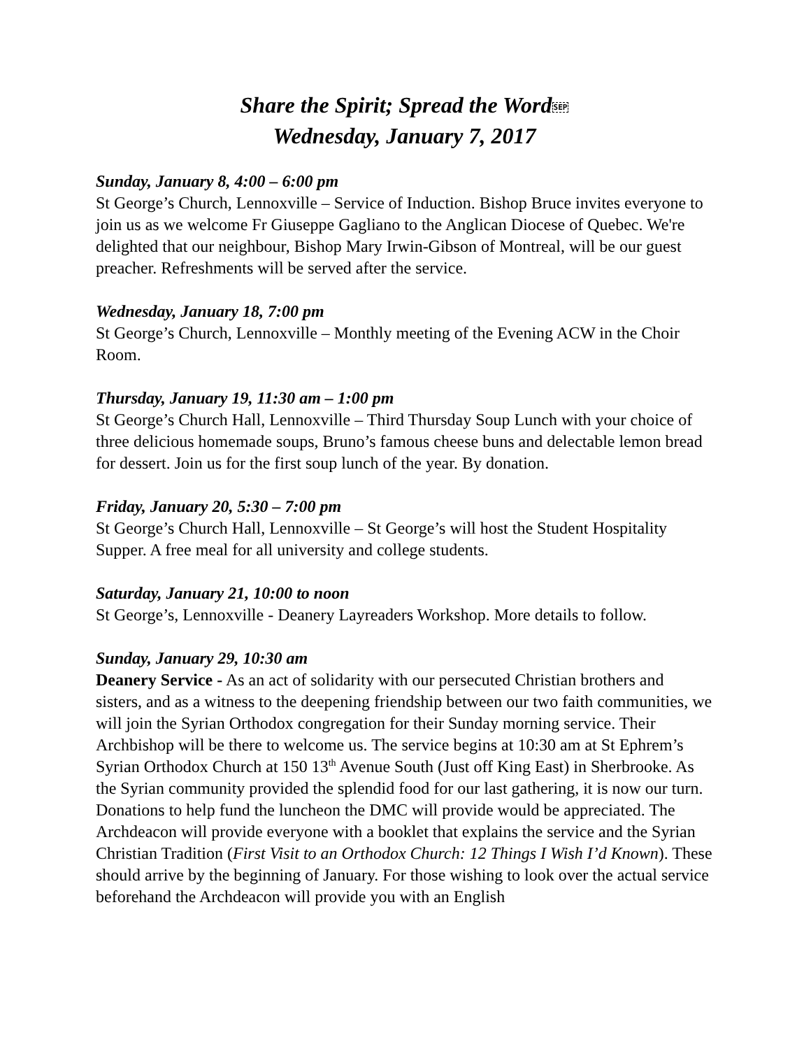Share the Spirit; Spread the WordSEP
Wednesday, January 7, 2017
Sunday, January 8, 4:00 – 6:00 pm
St George’s Church, Lennoxville – Service of Induction. Bishop Bruce invites everyone to join us as we welcome Fr Giuseppe Gagliano to the Anglican Diocese of Quebec. We're delighted that our neighbour, Bishop Mary Irwin-Gibson of Montreal, will be our guest preacher. Refreshments will be served after the service.
Wednesday, January 18, 7:00 pm
St George’s Church, Lennoxville – Monthly meeting of the Evening ACW in the Choir Room.
Thursday, January 19, 11:30 am – 1:00 pm
St George’s Church Hall, Lennoxville – Third Thursday Soup Lunch with your choice of three delicious homemade soups, Bruno’s famous cheese buns and delectable lemon bread for dessert. Join us for the first soup lunch of the year. By donation.
Friday, January 20, 5:30 – 7:00 pm
St George’s Church Hall, Lennoxville – St George’s will host the Student Hospitality Supper. A free meal for all university and college students.
Saturday, January 21, 10:00 to noon
St George’s, Lennoxville - Deanery Layreaders Workshop. More details to follow.
Sunday, January 29, 10:30 am
Deanery Service - As an act of solidarity with our persecuted Christian brothers and sisters, and as a witness to the deepening friendship between our two faith communities, we will join the Syrian Orthodox congregation for their Sunday morning service. Their Archbishop will be there to welcome us. The service begins at 10:30 am at St Ephrem’s Syrian Orthodox Church at 150 13<sup>th</sup> Avenue South (Just off King East) in Sherbrooke. As the Syrian community provided the splendid food for our last gathering, it is now our turn. Donations to help fund the luncheon the DMC will provide would be appreciated. The Archdeacon will provide everyone with a booklet that explains the service and the Syrian Christian Tradition (First Visit to an Orthodox Church: 12 Things I Wish I’d Known). These should arrive by the beginning of January. For those wishing to look over the actual service beforehand the Archdeacon will provide you with an English